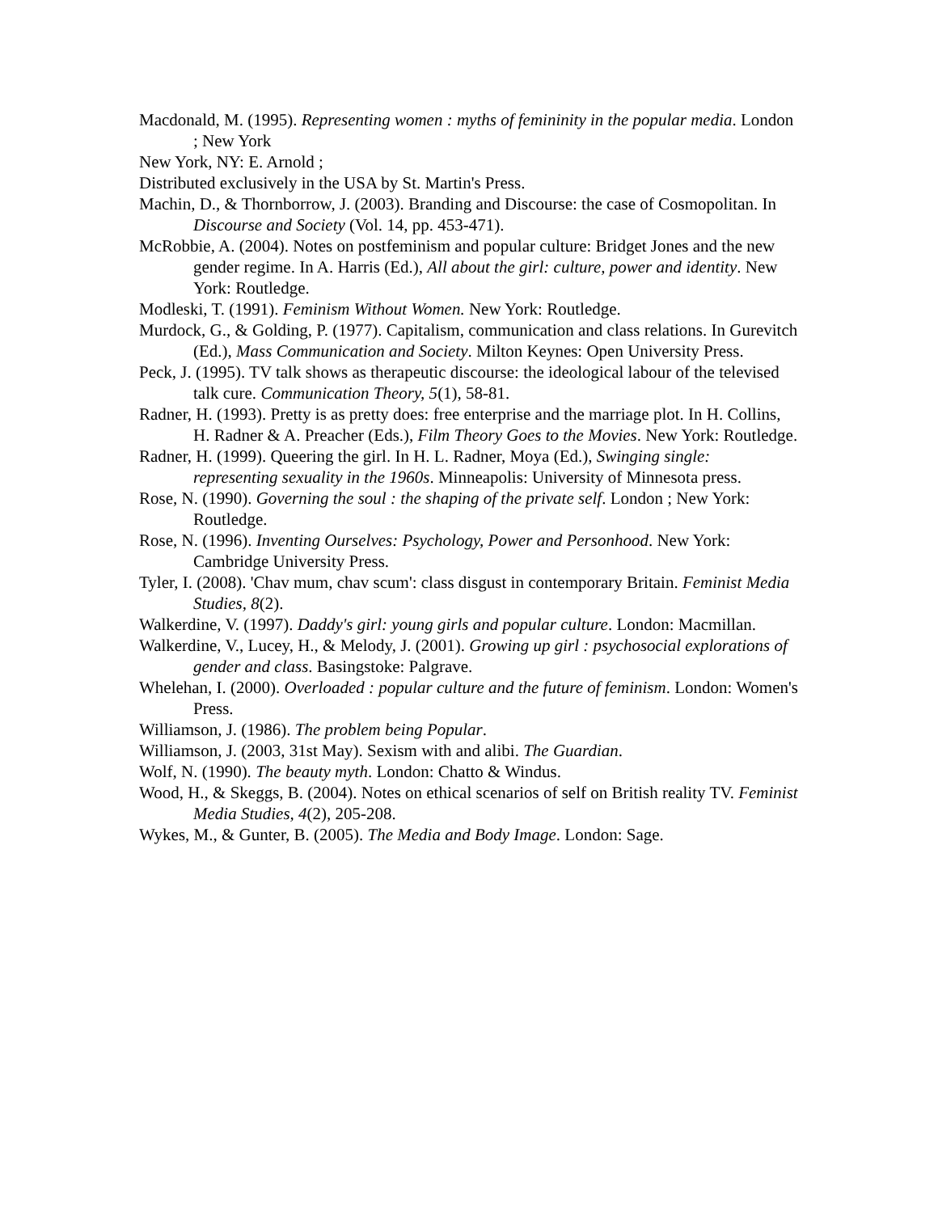Macdonald, M. (1995). Representing women : myths of femininity in the popular media. London ; New York
New York, NY: E. Arnold ;
Distributed exclusively in the USA by St. Martin's Press.
Machin, D., & Thornborrow, J. (2003). Branding and Discourse: the case of Cosmopolitan. In Discourse and Society (Vol. 14, pp. 453-471).
McRobbie, A. (2004). Notes on postfeminism and popular culture: Bridget Jones and the new gender regime. In A. Harris (Ed.), All about the girl: culture, power and identity. New York: Routledge.
Modleski, T. (1991). Feminism Without Women. New York: Routledge.
Murdock, G., & Golding, P. (1977). Capitalism, communication and class relations. In Gurevitch (Ed.), Mass Communication and Society. Milton Keynes: Open University Press.
Peck, J. (1995). TV talk shows as therapeutic discourse: the ideological labour of the televised talk cure. Communication Theory, 5(1), 58-81.
Radner, H. (1993). Pretty is as pretty does: free enterprise and the marriage plot. In H. Collins, H. Radner & A. Preacher (Eds.), Film Theory Goes to the Movies. New York: Routledge.
Radner, H. (1999). Queering the girl. In H. L. Radner, Moya (Ed.), Swinging single: representing sexuality in the 1960s. Minneapolis: University of Minnesota press.
Rose, N. (1990). Governing the soul : the shaping of the private self. London ; New York: Routledge.
Rose, N. (1996). Inventing Ourselves: Psychology, Power and Personhood. New York: Cambridge University Press.
Tyler, I. (2008). 'Chav mum, chav scum': class disgust in contemporary Britain. Feminist Media Studies, 8(2).
Walkerdine, V. (1997). Daddy's girl: young girls and popular culture. London: Macmillan.
Walkerdine, V., Lucey, H., & Melody, J. (2001). Growing up girl : psychosocial explorations of gender and class. Basingstoke: Palgrave.
Whelehan, I. (2000). Overloaded : popular culture and the future of feminism. London: Women's Press.
Williamson, J. (1986). The problem being Popular.
Williamson, J. (2003, 31st May). Sexism with and alibi. The Guardian.
Wolf, N. (1990). The beauty myth. London: Chatto & Windus.
Wood, H., & Skeggs, B. (2004). Notes on ethical scenarios of self on British reality TV. Feminist Media Studies, 4(2), 205-208.
Wykes, M., & Gunter, B. (2005). The Media and Body Image. London: Sage.